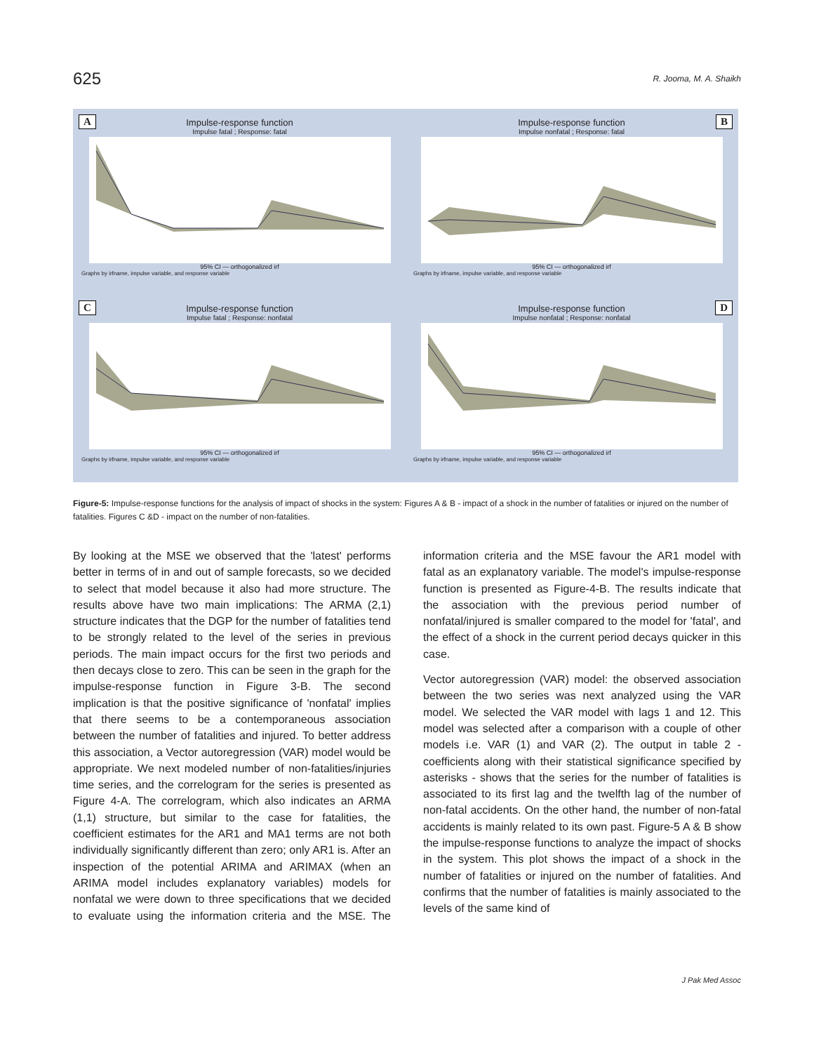625 R. Jooma, M. A. Shaikh
A
Impulse-response function
Impulse fatal ; Response: fatal
95% CI — orthogonalized irf
Graphs by irfname, impulse variable, and response variable
B
Impulse-response function
Impulse nonfatal ; Response: fatal
95% CI — orthogonalized irf
Graphs by irfname, impulse variable, and response variable
C
Impulse-response function
Impulse fatal ; Response: nonfatal
95% CI — orthogonalized irf
Graphs by irfname, impulse variable, and response variable
D
Impulse-response function
Impulse nonfatal ; Response: nonfatal
95% CI — orthogonalized irf
Graphs by irfname, impulse variable, and response variable
Figure-5: Impulse-response functions for the analysis of impact of shocks in the system: Figures A & B - impact of a shock in the number of fatalities or injured on the number of fatalities. Figures C &D - impact on the number of non-fatalities.
By looking at the MSE we observed that the 'latest' performs better in terms of in and out of sample forecasts, so we decided to select that model because it also had more structure. The results above have two main implications: The ARMA (2,1) structure indicates that the DGP for the number of fatalities tend to be strongly related to the level of the series in previous periods. The main impact occurs for the first two periods and then decays close to zero. This can be seen in the graph for the impulse-response function in Figure 3-B. The second implication is that the positive significance of 'nonfatal' implies that there seems to be a contemporaneous association between the number of fatalities and injured. To better address this association, a Vector autoregression (VAR) model would be appropriate. We next modeled number of non-fatalities/injuries time series, and the correlogram for the series is presented as Figure 4-A. The correlogram, which also indicates an ARMA (1,1) structure, but similar to the case for fatalities, the coefficient estimates for the AR1 and MA1 terms are not both individually significantly different than zero; only AR1 is. After an inspection of the potential ARIMA and ARIMAX (when an ARIMA model includes explanatory variables) models for nonfatal we were down to three specifications that we decided to evaluate using the information criteria and the MSE. The information criteria and the MSE favour the AR1 model with fatal as an explanatory variable. The model's impulse-response function is presented as Figure-4-B. The results indicate that the association with the previous period number of nonfatal/injured is smaller compared to the model for 'fatal', and the effect of a shock in the current period decays quicker in this case.
Vector autoregression (VAR) model: the observed association between the two series was next analyzed using the VAR model. We selected the VAR model with lags 1 and 12. This model was selected after a comparison with a couple of other models i.e. VAR (1) and VAR (2). The output in table 2 - coefficients along with their statistical significance specified by asterisks - shows that the series for the number of fatalities is associated to its first lag and the twelfth lag of the number of non-fatal accidents. On the other hand, the number of non-fatal accidents is mainly related to its own past. Figure-5 A & B show the impulse-response functions to analyze the impact of shocks in the system. This plot shows the impact of a shock in the number of fatalities or injured on the number of fatalities. And confirms that the number of fatalities is mainly associated to the levels of the same kind of
J Pak Med Assoc